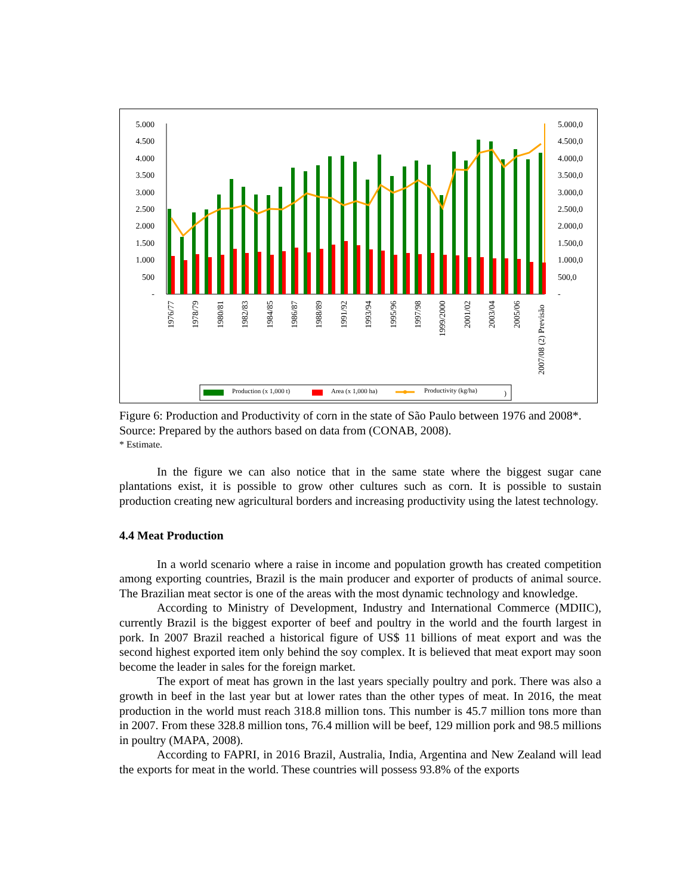5.000
4.500
4.000
3.500
3.000
2.500
2.000
1.500
1.000
500
-
5.000,0
4.500,0
4.000,0
3.500,0
3.000,0
2.500,0
2.000,0
1.500,0
1.000,0
500,0
-
1976/77
1978/79
1980/81
1982/83
1984/85
1986/87
1988/89
1991/92
1993/94
1995/96
1997/98
1999/2000
2001/02
2003/04
2005/06
2007/08 (2) Previsão
Production (x 1,000 t)
Area (x 1,000 ha)
Productivity (kg/ha)
)
Figure 6: Production and Productivity of corn in the state of São Paulo between 1976 and 2008*.
Source: Prepared by the authors based on data from (CONAB, 2008).
* Estimate.
In the figure we can also notice that in the same state where the biggest sugar cane plantations exist, it is possible to grow other cultures such as corn. It is possible to sustain production creating new agricultural borders and increasing productivity using the latest technology.
4.4 Meat Production
In a world scenario where a raise in income and population growth has created competition among exporting countries, Brazil is the main producer and exporter of products of animal source. The Brazilian meat sector is one of the areas with the most dynamic technology and knowledge.
According to Ministry of Development, Industry and International Commerce (MDIIC), currently Brazil is the biggest exporter of beef and poultry in the world and the fourth largest in pork. In 2007 Brazil reached a historical figure of US$ 11 billions of meat export and was the second highest exported item only behind the soy complex. It is believed that meat export may soon become the leader in sales for the foreign market.
The export of meat has grown in the last years specially poultry and pork. There was also a growth in beef in the last year but at lower rates than the other types of meat. In 2016, the meat production in the world must reach 318.8 million tons. This number is 45.7 million tons more than in 2007. From these 328.8 million tons, 76.4 million will be beef, 129 million pork and 98.5 millions in poultry (MAPA, 2008).
According to FAPRI, in 2016 Brazil, Australia, India, Argentina and New Zealand will lead the exports for meat in the world. These countries will possess 93.8% of the exports